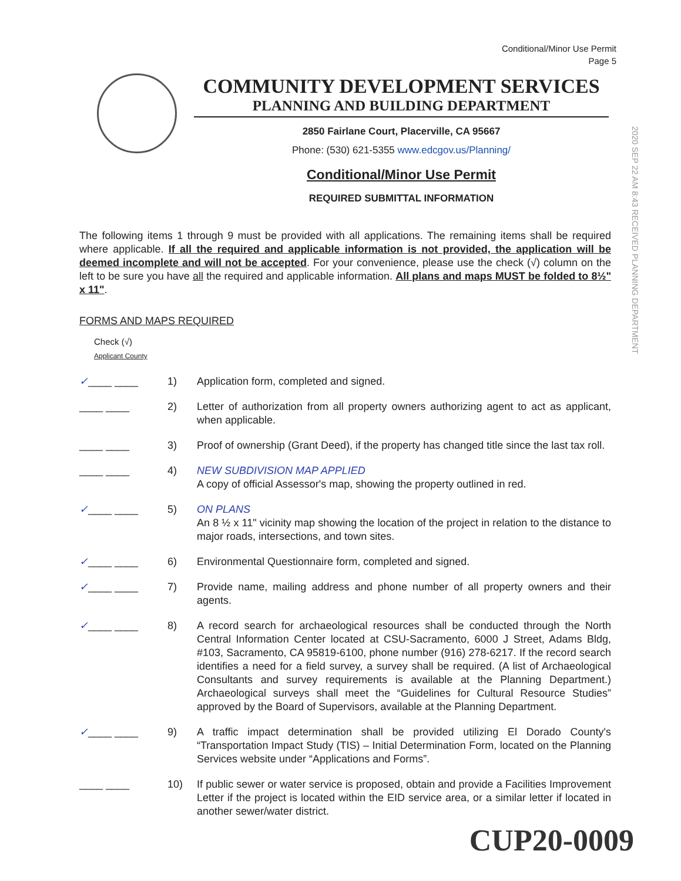Conditional/Minor Use Permit
Page 5
COMMUNITY DEVELOPMENT SERVICES
PLANNING AND BUILDING DEPARTMENT
2850 Fairlane Court, Placerville, CA 95667
Phone: (530) 621-5355 www.edcgov.us/Planning/
Conditional/Minor Use Permit
REQUIRED SUBMITTAL INFORMATION
2020 SEP 22 AM 8:43 RECEIVED PLANNING DEPARTMENT
The following items 1 through 9 must be provided with all applications. The remaining items shall be required where applicable. If all the required and applicable information is not provided, the application will be deemed incomplete and will not be accepted. For your convenience, please use the check (√) column on the left to be sure you have all the required and applicable information. All plans and maps MUST be folded to 8½" x 11".
FORMS AND MAPS REQUIRED
Check (√)
Applicant County
✓____ ____ 1) Application form, completed and signed.
____ ____ 2) Letter of authorization from all property owners authorizing agent to act as applicant, when applicable.
____ ____ 3) Proof of ownership (Grant Deed), if the property has changed title since the last tax roll.
____ ____ 4) NEW SUBDIVISION MAP APPLIED
A copy of official Assessor's map, showing the property outlined in red.
✓____ ____ 5) ON PLANS
An 8 ½ x 11" vicinity map showing the location of the project in relation to the distance to major roads, intersections, and town sites.
✓____ ____ 6) Environmental Questionnaire form, completed and signed.
✓____ ____ 7) Provide name, mailing address and phone number of all property owners and their agents.
✓____ ____ 8) A record search for archaeological resources shall be conducted through the North Central Information Center located at CSU-Sacramento, 6000 J Street, Adams Bldg, #103, Sacramento, CA 95819-6100, phone number (916) 278-6217. If the record search identifies a need for a field survey, a survey shall be required. (A list of Archaeological Consultants and survey requirements is available at the Planning Department.) Archaeological surveys shall meet the “Guidelines for Cultural Resource Studies” approved by the Board of Supervisors, available at the Planning Department.
✓____ ____ 9) A traffic impact determination shall be provided utilizing El Dorado County's “Transportation Impact Study (TIS) – Initial Determination Form, located on the Planning Services website under “Applications and Forms”.
____ ____ 10) If public sewer or water service is proposed, obtain and provide a Facilities Improvement Letter if the project is located within the EID service area, or a similar letter if located in another sewer/water district.
CUP20-0009